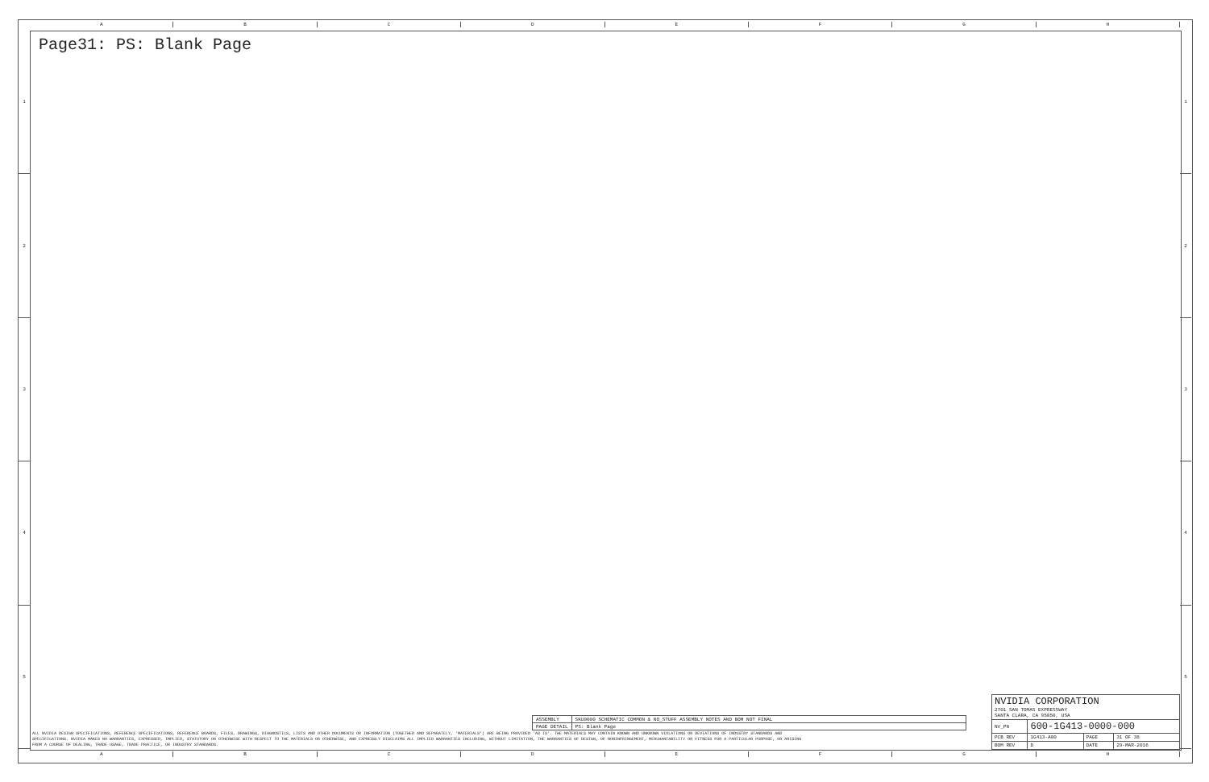A B C D E F G H
1
2
3
4
5
1
2
3
4
5
Page31: PS: Blank Page
| ASSEMBLY | SKU0000 SCHEMATIC COMMON & NO_STUFF ASSEMBLY NOTES AND BOM NOT FINAL |
| PAGE DETAIL | PS: Blank Page |
ALL NVIDIA DESIGN SPECIFICATIONS, REFERENCE SPECIFICATIONS, REFERENCE BOARDS, FILES, DRAWINGS, DIAGNOSTICS, LISTS AND OTHER DOCUMENTS OR INFORMATION (TOGETHER AND SEPARATELY, 'MATERIALS') ARE BEING PROVIDED 'AS IS'. THE MATERIALS MAY CONTAIN KNOWN AND UNKNOWN VIOLATIONS OR DEVIATIONS OF INDUSTRY STANDARDS AND SPECIFICATIONS. NVIDIA MAKES NO WARRANTIES, EXPRESSED, IMPLIED, STATUTORY OR OTHERWISE WITH RESPECT TO THE MATERIALS OR OTHERWISE, AND EXPRESSLY DISCLAIMS ALL IMPLIED WARRANTIES INCLUDING, WITHOUT LIMITATION, THE WARRANTIES OF DESIGN, OF NONINFRINGEMENT, MERCHANTABILITY OR FITNESS FOR A PARTICULAR PURPOSE, OR ARISING FROM A COURSE OF DEALING, TRADE USAGE, TRADE PRACTICE, OR INDUSTRY STANDARDS.
| NVIDIA CORPORATION 2701 SAN TOMAS EXPRESSWAY SANTA CLARA, CA 95050, USA | | | |
| NV_PN | 600-1G413-0000-000 | | |
| PCB REV | 1G413-A00 | PAGE | 31 OF 38 |
| BOM REV | D | DATE | 29-MAR-2016 |
A B C D E F G H